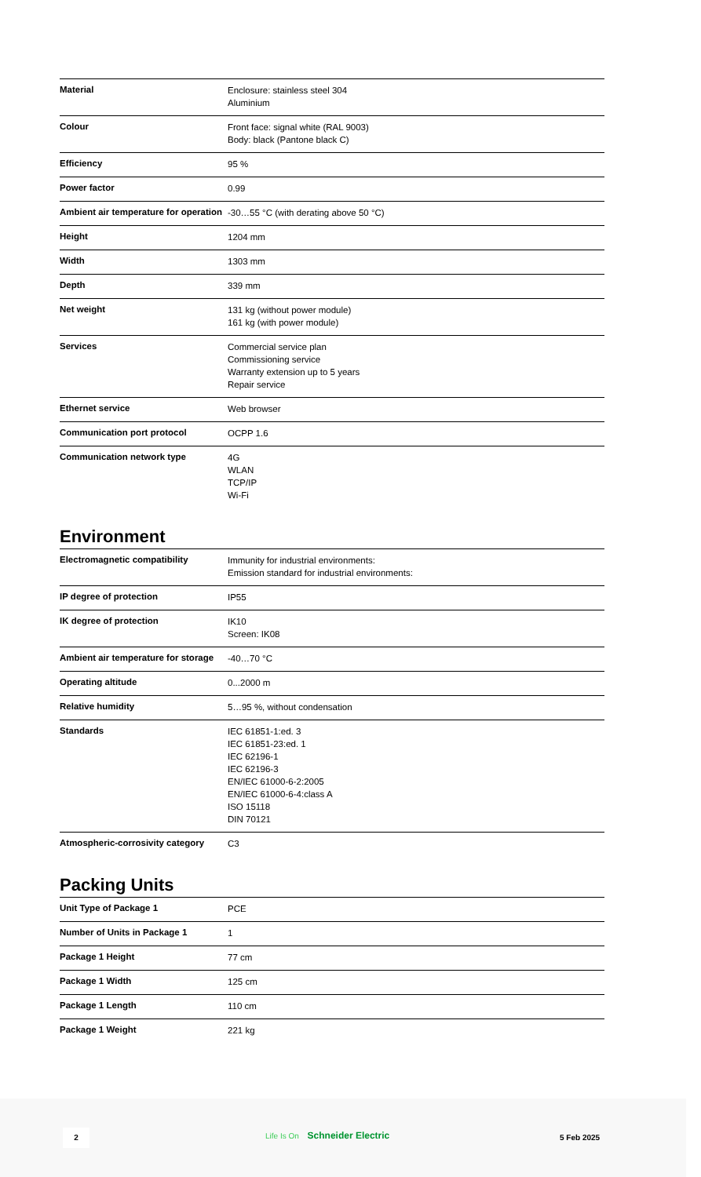| Material | Enclosure: stainless steel 304 Aluminium |
| Colour | Front face: signal white (RAL 9003) Body: black (Pantone black C) |
| Efficiency | 95 % |
| Power factor | 0.99 |
| Ambient air temperature for operation | -30…55 °C (with derating above 50 °C) |
| Height | 1204 mm |
| Width | 1303 mm |
| Depth | 339 mm |
| Net weight | 131 kg (without power module) 161 kg (with power module) |
| Services | Commercial service plan Commissioning service Warranty extension up to 5 years Repair service |
| Ethernet service | Web browser |
| Communication port protocol | OCPP 1.6 |
| Communication network type | 4G WLAN TCP/IP Wi-Fi |
Environment
| Electromagnetic compatibility | Immunity for industrial environments: Emission standard for industrial environments: |
| IP degree of protection | IP55 |
| IK degree of protection | IK10 Screen: IK08 |
| Ambient air temperature for storage | -40…70 °C |
| Operating altitude | 0...2000 m |
| Relative humidity | 5…95 %, without condensation |
| Standards | IEC 61851-1:ed. 3 IEC 61851-23:ed. 1 IEC 62196-1 IEC 62196-3 EN/IEC 61000-6-2:2005 EN/IEC 61000-6-4:class A ISO 15118 DIN 70121 |
| Atmospheric-corrosivity category | C3 |
Packing Units
| Unit Type of Package 1 | PCE |
| Number of Units in Package 1 | 1 |
| Package 1 Height | 77 cm |
| Package 1 Width | 125 cm |
| Package 1 Length | 110 cm |
| Package 1 Weight | 221 kg |
2 Life Is On Schneider Electric 5 Feb 2025